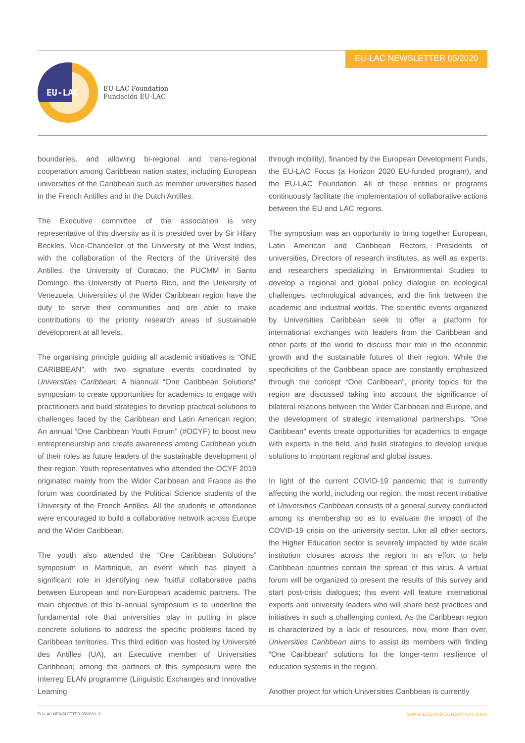EU-LAC NEWSLETTER 05/2020
EU-LAC
EU-LAC Foundation
Fundación EU-LAC
boundaries, and allowing bi-regional and trans-regional cooperation among Caribbean nation states, including European universities of the Caribbean such as member universities based in the French Antilles and in the Dutch Antilles.
The Executive committee of the association is very representative of this diversity as it is presided over by Sir Hilary Beckles, Vice-Chancellor of the University of the West Indies, with the collaboration of the Rectors of the Université des Antilles, the University of Curacao, the PUCMM in Santo Domingo, the University of Puerto Rico, and the University of Venezuela. Universities of the Wider Caribbean region have the duty to serve their communities and are able to make contributions to the priority research areas of sustainable development at all levels.
The organising principle guiding all academic initiatives is “ONE CARIBBEAN”, with two signature events coordinated by Universities Caribbean: A biannual “One Caribbean Solutions” symposium to create opportunities for academics to engage with practitioners and build strategies to develop practical solutions to challenges faced by the Caribbean and Latin American region; An annual “One Caribbean Youth Forum” (#OCYF) to boost new entrepreneurship and create awareness among Caribbean youth of their roles as future leaders of the sustainable development of their region. Youth representatives who attended the OCYF 2019 originated mainly from the Wider Caribbean and France as the forum was coordinated by the Political Science students of the University of the French Antilles. All the students in attendance were encouraged to build a collaborative network across Europe and the Wider Caribbean.
The youth also attended the “One Caribbean Solutions” symposium in Martinique, an event which has played a significant role in identifying new fruitful collaborative paths between European and non-European academic partners. The main objective of this bi-annual symposium is to underline the fundamental role that universities play in putting in place concrete solutions to address the specific problems faced by Caribbean territories. This third edition was hosted by Université des Antilles (UA), an Executive member of Universities Caribbean; among the partners of this symposium were the Interreg ELAN programme (Linguistic Exchanges and Innovative Learning
through mobility), financed by the European Development Funds, the EU-LAC Focus (a Horizon 2020 EU-funded program), and the EU-LAC Foundation. All of these entities or programs continuously facilitate the implementation of collaborative actions between the EU and LAC regions.
The symposium was an opportunity to bring together European, Latin American and Caribbean Rectors, Presidents of universities, Directors of research institutes, as well as experts, and researchers specializing in Environmental Studies to develop a regional and global policy dialogue on ecological challenges, technological advances, and the link between the academic and industrial worlds. The scientific events organized by Universities Caribbean seek to offer a platform for international exchanges with leaders from the Caribbean and other parts of the world to discuss their role in the economic growth and the sustainable futures of their region. While the specificities of the Caribbean space are constantly emphasized through the concept “One Caribbean”, priority topics for the region are discussed taking into account the significance of bilateral relations between the Wider Caribbean and Europe, and the development of strategic international partnerships. “One Caribbean” events create opportunities for academics to engage with experts in the field, and build strategies to develop unique solutions to important regional and global issues.
In light of the current COVID-19 pandemic that is currently affecting the world, including our region, the most recent initiative of Universities Caribbean consists of a general survey conducted among its membership so as to evaluate the impact of the COVID-19 crisis on the university sector. Like all other sectors, the Higher Education sector is severely impacted by wide scale institution closures across the region in an effort to help Caribbean countries contain the spread of this virus. A virtual forum will be organized to present the results of this survey and start post-crisis dialogues; this event will feature international experts and university leaders who will share best practices and initiatives in such a challenging context. As the Caribbean region is characterized by a lack of resources, now, more than ever, Universities Caribbean aims to assist its members with finding “One Caribbean” solutions for the longer-term resilience of education systems in the region.
Another project for which Universities Caribbean is currently
EU-LAC NEWSLETTER 05/2020- 9 WWW.EULACFOUNDATION.ORG